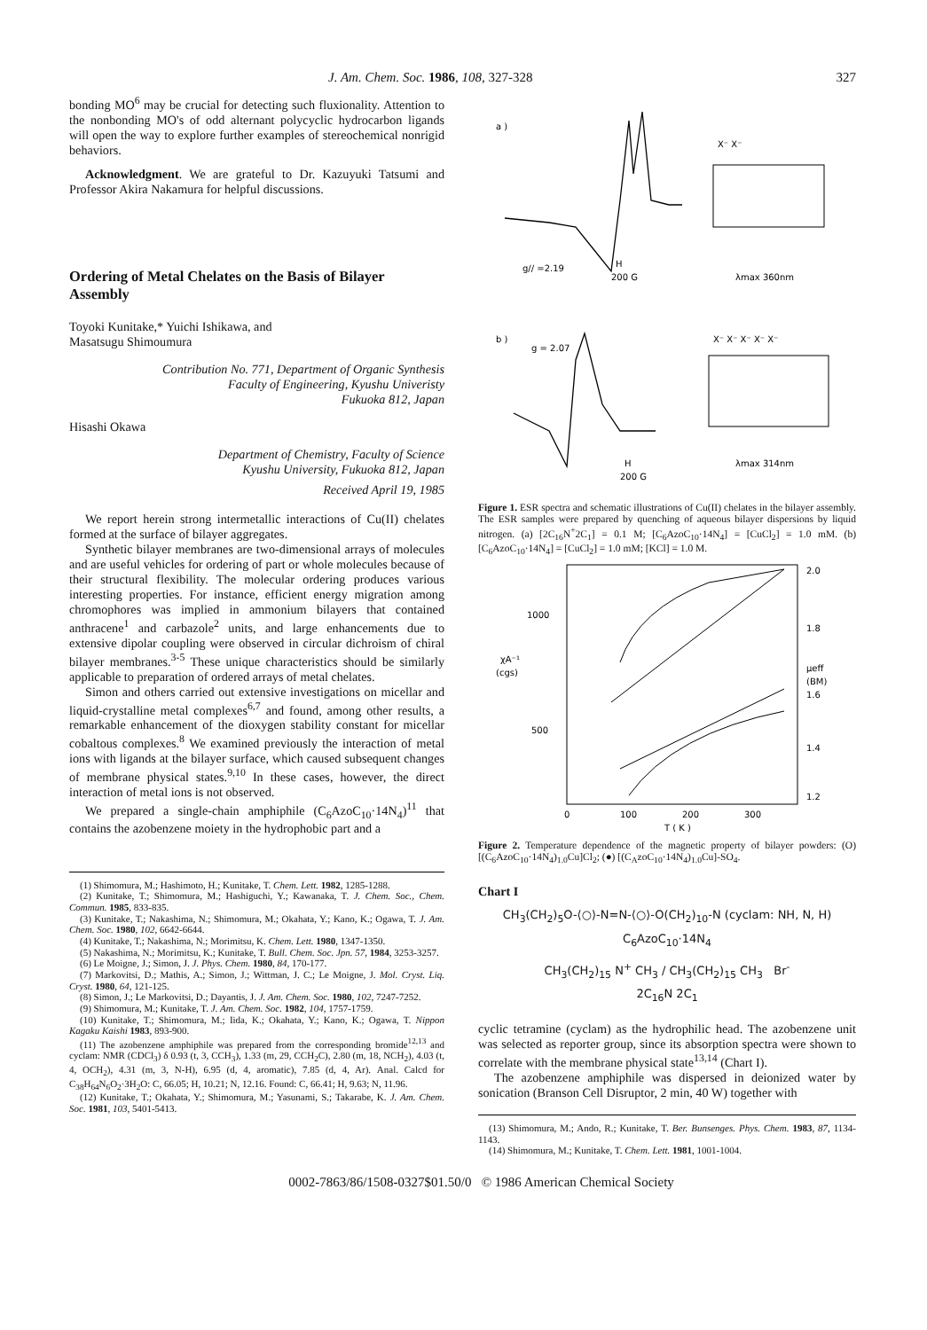J. Am. Chem. Soc. 1986, 108, 327-328 327
bonding MO<sup>6</sup> may be crucial for detecting such fluxionality. Attention to the nonbonding MO's of odd alternant polycyclic hydrocarbon ligands will open the way to explore further examples of stereochemical nonrigid behaviors.
Acknowledgment. We are grateful to Dr. Kazuyuki Tatsumi and Professor Akira Nakamura for helpful discussions.
Ordering of Metal Chelates on the Basis of Bilayer Assembly
Toyoki Kunitake,* Yuichi Ishikawa, and
Masatsugu Shimoumura
Contribution No. 771, Department of Organic Synthesis
Faculty of Engineering, Kyushu Univeristy
Fukuoka 812, Japan
Hisashi Okawa
Department of Chemistry, Faculty of Science
Kyushu University, Fukuoka 812, Japan
Received April 19, 1985
We report herein strong intermetallic interactions of Cu(II) chelates formed at the surface of bilayer aggregates.
Synthetic bilayer membranes are two-dimensional arrays of molecules and are useful vehicles for ordering of part or whole molecules because of their structural flexibility. The molecular ordering produces various interesting properties. For instance, efficient energy migration among chromophores was implied in ammonium bilayers that contained anthracene<sup>1</sup> and carbazole<sup>2</sup> units, and large enhancements due to extensive dipolar coupling were observed in circular dichroism of chiral bilayer membranes.<sup>3-5</sup> These unique characteristics should be similarly applicable to preparation of ordered arrays of metal chelates.
Simon and others carried out extensive investigations on micellar and liquid-crystalline metal complexes<sup>6,7</sup> and found, among other results, a remarkable enhancement of the dioxygen stability constant for micellar cobaltous complexes.<sup>8</sup> We examined previously the interaction of metal ions with ligands at the bilayer surface, which caused subsequent changes of membrane physical states.<sup>9,10</sup> In these cases, however, the direct interaction of metal ions is not observed.
We prepared a single-chain amphiphile (C<sub>6</sub>AzoC<sub>10</sub>·14N<sub>4</sub>)<sup>11</sup> that contains the azobenzene moiety in the hydrophobic part and a
(1) Shimomura, M.; Hashimoto, H.; Kunitake, T. Chem. Lett. 1982, 1285-1288.
(2) Kunitake, T.; Shimomura, M.; Hashiguchi, Y.; Kawanaka, T. J. Chem. Soc., Chem. Commun. 1985, 833-835.
(3) Kunitake, T.; Nakashima, N.; Shimomura, M.; Okahata, Y.; Kano, K.; Ogawa, T. J. Am. Chem. Soc. 1980, 102, 6642-6644.
(4) Kunitake, T.; Nakashima, N.; Morimitsu, K. Chem. Lett. 1980, 1347-1350.
(5) Nakashima, N.; Morimitsu, K.; Kunitake, T. Bull. Chem. Soc. Jpn. 57, 1984, 3253-3257.
(6) Le Moigne, J.; Simon, J. J. Phys. Chem. 1980, 84, 170-177.
(7) Markovitsi, D.; Mathis, A.; Simon, J.; Wittman, J. C.; Le Moigne, J. Mol. Cryst. Liq. Cryst. 1980, 64, 121-125.
(8) Simon, J.; Le Markovitsi, D.; Dayantis, J. J. Am. Chem. Soc. 1980, 102, 7247-7252.
(9) Shimomura, M.; Kunitake, T. J. Am. Chem. Soc. 1982, 104, 1757-1759.
(10) Kunitake, T.; Shimomura, M.; Iida, K.; Okahata, Y.; Kano, K.; Ogawa, T. Nippon Kagaku Kaishi 1983, 893-900.
(11) The azobenzene amphiphile was prepared from the corresponding bromide<sup>12,13</sup> and cyclam: NMR (CDCl<sub>3</sub>) δ 0.93 (t, 3, CCH<sub>3</sub>), 1.33 (m, 29, CCH<sub>2</sub>C), 2.80 (m, 18, NCH<sub>2</sub>), 4.03 (t, 4, OCH<sub>2</sub>), 4.31 (m, 3, N-H), 6.95 (d, 4, aromatic), 7.85 (d, 4, Ar). Anal. Calcd for C<sub>38</sub>H<sub>64</sub>N<sub>6</sub>O<sub>2</sub>·3H<sub>2</sub>O: C, 66.05; H, 10.21; N, 12.16. Found: C, 66.41; H, 9.63; N, 11.96.
(12) Kunitake, T.; Okahata, Y.; Shimomura, M.; Yasunami, S.; Takarabe, K. J. Am. Chem. Soc. 1981, 103, 5401-5413.
a )
g// =2.19
H
200 G
X⁻ X⁻
λmax 360nm
b )
g = 2.07
H
200 G
X⁻ X⁻ X⁻ X⁻ X⁻
λmax 314nm
Figure 1. ESR spectra and schematic illustrations of Cu(II) chelates in the bilayer assembly. The ESR samples were prepared by quenching of aqueous bilayer dispersions by liquid nitrogen. (a) [2C<sub>16</sub>N<sup>+</sup>2C<sub>1</sub>] = 0.1 M; [C<sub>6</sub>AzoC<sub>10</sub>·14N<sub>4</sub>] = [CuCl<sub>2</sub>] = 1.0 mM. (b) [C<sub>6</sub>AzoC<sub>10</sub>·14N<sub>4</sub>] = [CuCl<sub>2</sub>] = 1.0 mM; [KCl] = 1.0 M.
1000
500
χA⁻¹
(cgs)
2.0
1.8
μeff
(BM)
1.6
1.4
1.2
0
100
200
300
T ( K )
Figure 2. Temperature dependence of the magnetic property of bilayer powders: (O) [(C<sub>6</sub>AzoC<sub>10</sub>·14N<sub>4</sub>)<sub>1.0</sub>Cu]Cl<sub>2</sub>; (●) [(C<sub>A</sub>zoC<sub>10</sub>·14N<sub>4</sub>)<sub>1.0</sub>Cu]-SO<sub>4</sub>.
Chart I
CH<sub>3</sub>(CH<sub>2</sub>)<sub>5</sub>O-⟨○⟩-N=N-⟨○⟩-O(CH<sub>2</sub>)<sub>10</sub>-N (cyclam: NH, N, H)
C<sub>6</sub>AzoC<sub>10</sub>·14N<sub>4</sub>
CH<sub>3</sub>(CH<sub>2</sub>)<sub>15</sub> N<sup>+</sup> CH<sub>3</sub> / CH<sub>3</sub>(CH<sub>2</sub>)<sub>15</sub> CH<sub>3</sub> Br<sup>-</sup>
2C<sub>16</sub>N 2C<sub>1</sub>
cyclic tetramine (cyclam) as the hydrophilic head. The azobenzene unit was selected as reporter group, since its absorption spectra were shown to correlate with the membrane physical state<sup>13,14</sup> (Chart I).
The azobenzene amphiphile was dispersed in deionized water by sonication (Branson Cell Disruptor, 2 min, 40 W) together with
(13) Shimomura, M.; Ando, R.; Kunitake, T. Ber. Bunsenges. Phys. Chem. 1983, 87, 1134-1143.
(14) Shimomura, M.; Kunitake, T. Chem. Lett. 1981, 1001-1004.
0002-7863/86/1508-0327$01.50/0 © 1986 American Chemical Society